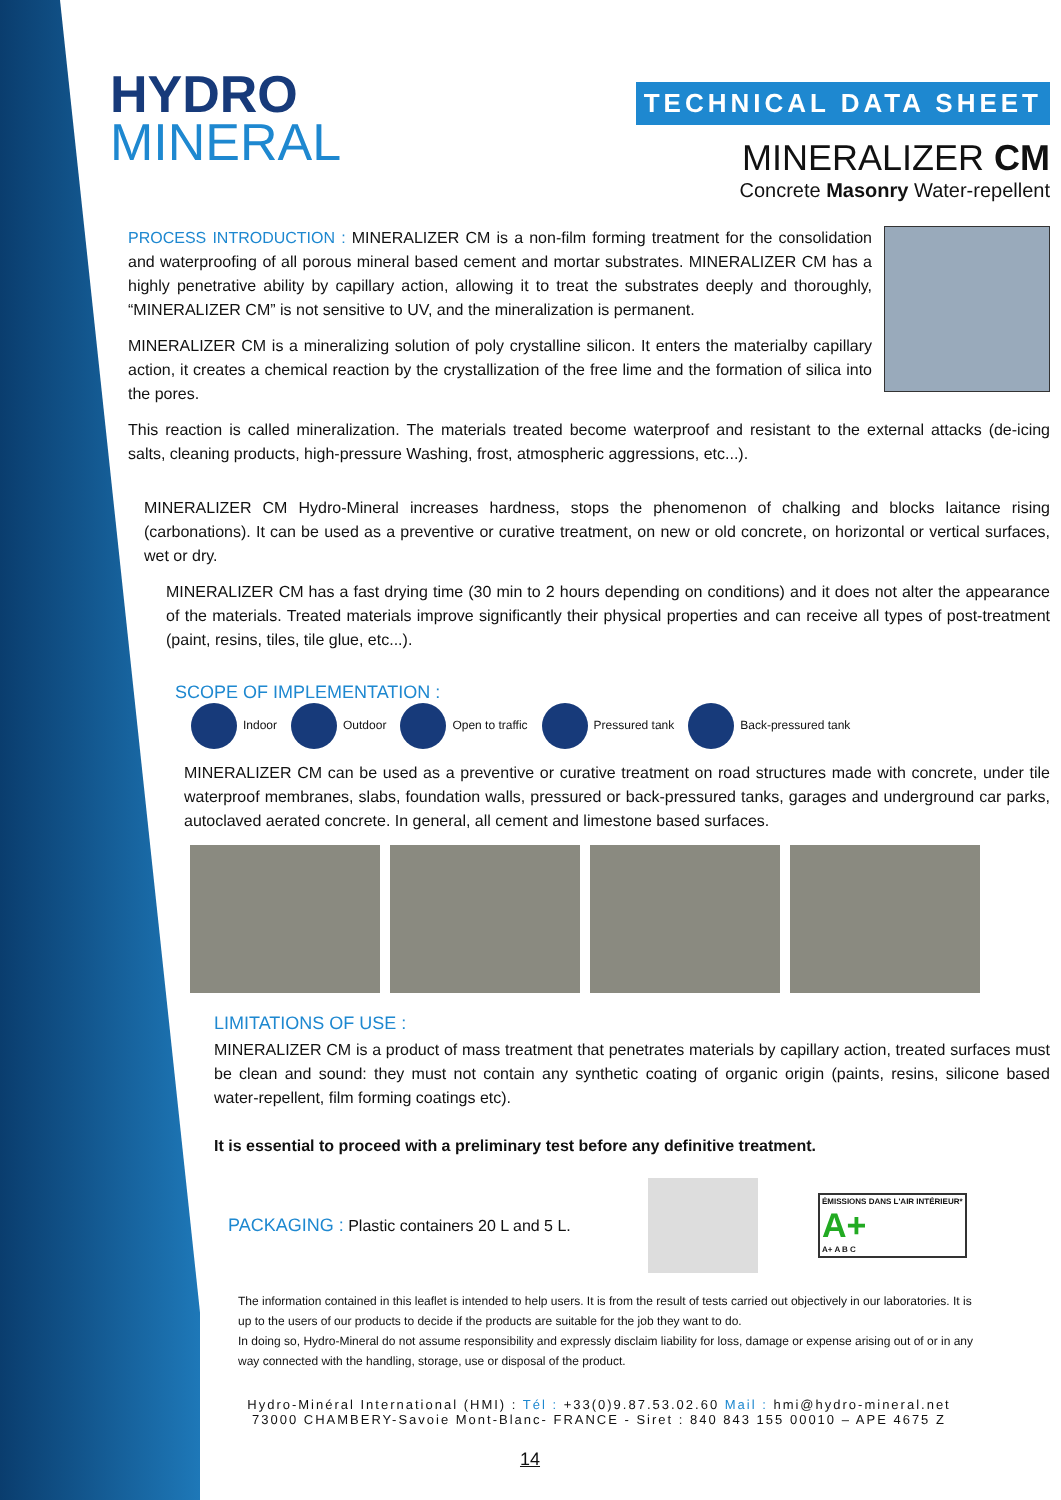HYDRO
MINERAL
TECHNICAL DATA SHEET
MINERALIZER CM
Concrete Masonry Water-repellent
PROCESS INTRODUCTION : MINERALIZER CM is a non-film forming treatment for the consolidation and waterproofing of all porous mineral based cement and mortar substrates. MINERALIZER CM has a highly penetrative ability by capillary action, allowing it to treat the substrates deeply and thoroughly, “MINERALIZER CM” is not sensitive to UV, and the mineralization is permanent.
MINERALIZER CM is a mineralizing solution of poly crystalline silicon. It enters the materialby capillary action, it creates a chemical reaction by the crystallization of the free lime and the formation of silica into the pores.
This reaction is called mineralization. The materials treated become waterproof and resistant to the external attacks (de-icing salts, cleaning products, high-pressure Washing, frost, atmospheric aggressions, etc...).
MINERALIZER CM Hydro-Mineral increases hardness, stops the phenomenon of chalking and blocks laitance rising (carbonations). It can be used as a preventive or curative treatment, on new or old concrete, on horizontal or vertical surfaces, wet or dry.
MINERALIZER CM has a fast drying time (30 min to 2 hours depending on conditions) and it does not alter the appearance of the materials. Treated materials improve significantly their physical properties and can receive all types of post-treatment (paint, resins, tiles, tile glue, etc...).
SCOPE OF IMPLEMENTATION : Indoor Outdoor Open to traffic Pressured tank Back-pressured tank
MINERALIZER CM can be used as a preventive or curative treatment on road structures made with concrete, under tile waterproof membranes, slabs, foundation walls, pressured or back-pressured tanks, garages and underground car parks, autoclaved aerated concrete. In general, all cement and limestone based surfaces.
LIMITATIONS OF USE :
MINERALIZER CM is a product of mass treatment that penetrates materials by capillary action, treated surfaces must be clean and sound: they must not contain any synthetic coating of organic origin (paints, resins, silicone based water-repellent, film forming coatings etc).
It is essential to proceed with a preliminary test before any definitive treatment.
PACKAGING : Plastic containers 20 L and 5 L.
ÉMISSIONS DANS L'AIR INTÉRIEUR*
A+
A+ A B C
The information contained in this leaflet is intended to help users. It is from the result of tests carried out objectively in our laboratories. It is up to the users of our products to decide if the products are suitable for the job they want to do.
In doing so, Hydro-Mineral do not assume responsibility and expressly disclaim liability for loss, damage or expense arising out of or in any way connected with the handling, storage, use or disposal of the product.
Hydro-Minéral International (HMI) : Tél : +33(0)9.87.53.02.60 Mail : hmi@hydro-mineral.net
73000 CHAMBERY-Savoie Mont-Blanc- FRANCE - Siret : 840 843 155 00010 – APE 4675 Z
14